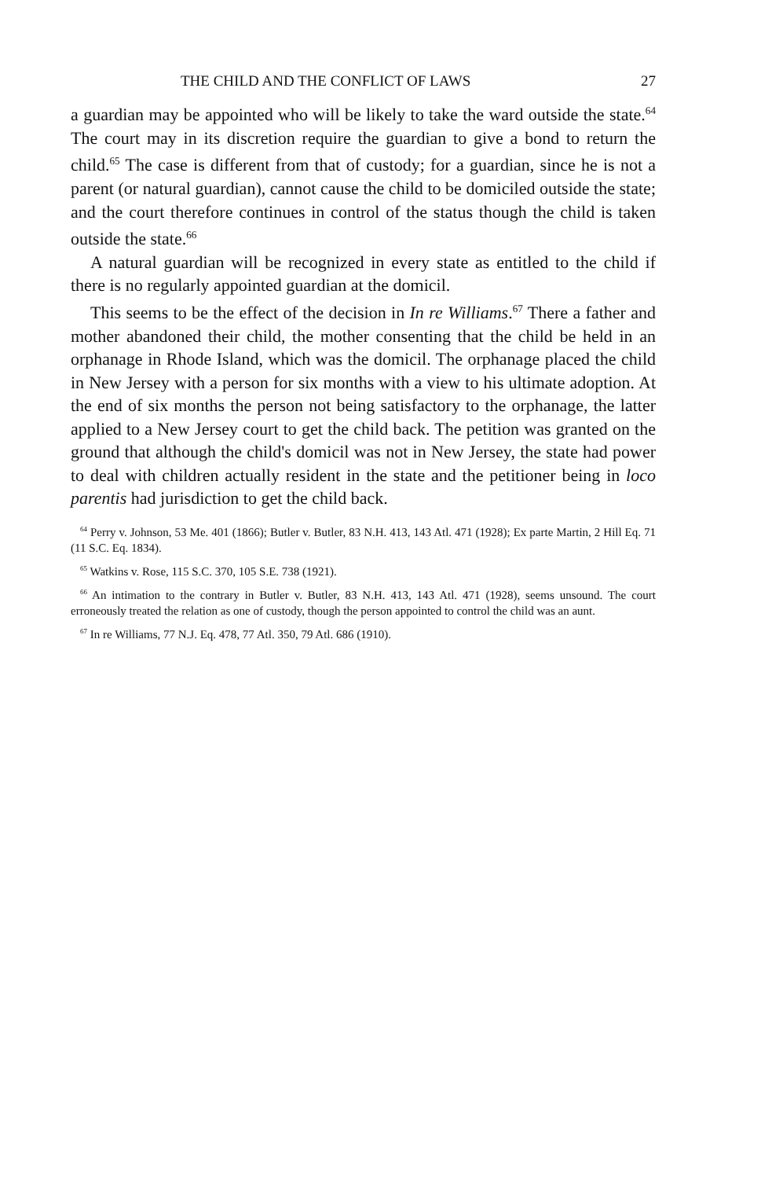THE CHILD AND THE CONFLICT OF LAWS 27
a guardian may be appointed who will be likely to take the ward outside the state.<sup>64</sup> The court may in its discretion require the guardian to give a bond to return the child.<sup>65</sup> The case is different from that of custody; for a guardian, since he is not a parent (or natural guardian), cannot cause the child to be domiciled outside the state; and the court therefore continues in control of the status though the child is taken outside the state.<sup>66</sup>
A natural guardian will be recognized in every state as entitled to the child if there is no regularly appointed guardian at the domicil.
This seems to be the effect of the decision in In re Williams.<sup>67</sup> There a father and mother abandoned their child, the mother consenting that the child be held in an orphanage in Rhode Island, which was the domicil. The orphanage placed the child in New Jersey with a person for six months with a view to his ultimate adoption. At the end of six months the person not being satisfactory to the orphanage, the latter applied to a New Jersey court to get the child back. The petition was granted on the ground that although the child's domicil was not in New Jersey, the state had power to deal with children actually resident in the state and the petitioner being in loco parentis had jurisdiction to get the child back.
<sup>64</sup> Perry v. Johnson, 53 Me. 401 (1866); Butler v. Butler, 83 N.H. 413, 143 Atl. 471 (1928); Ex parte Martin, 2 Hill Eq. 71 (11 S.C. Eq. 1834).
<sup>65</sup> Watkins v. Rose, 115 S.C. 370, 105 S.E. 738 (1921).
<sup>66</sup> An intimation to the contrary in Butler v. Butler, 83 N.H. 413, 143 Atl. 471 (1928), seems unsound. The court erroneously treated the relation as one of custody, though the person appointed to control the child was an aunt.
<sup>67</sup> In re Williams, 77 N.J. Eq. 478, 77 Atl. 350, 79 Atl. 686 (1910).